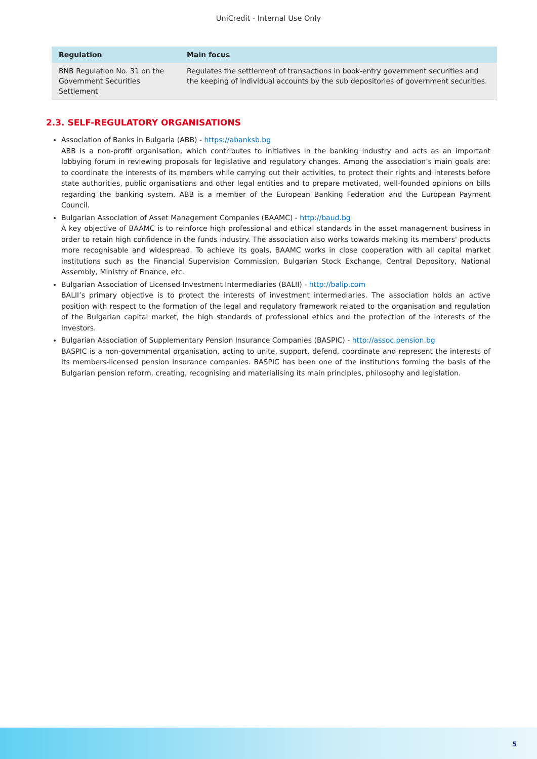UniCredit - Internal Use Only
| Regulation | Main focus |
| --- | --- |
| BNB Regulation No. 31 on the Government Securities Settlement | Regulates the settlement of transactions in book-entry government securities and the keeping of individual accounts by the sub depositories of government securities. |
2.3. SELF-REGULATORY ORGANISATIONS
Association of Banks in Bulgaria (ABB) - https://abanksb.bg
ABB is a non-profit organisation, which contributes to initiatives in the banking industry and acts as an important lobbying forum in reviewing proposals for legislative and regulatory changes. Among the association’s main goals are: to coordinate the interests of its members while carrying out their activities, to protect their rights and interests before state authorities, public organisations and other legal entities and to prepare motivated, well-founded opinions on bills regarding the banking system. ABB is a member of the European Banking Federation and the European Payment Council.
Bulgarian Association of Asset Management Companies (BAAMC) - http://baud.bg
A key objective of BAAMC is to reinforce high professional and ethical standards in the asset management business in order to retain high confidence in the funds industry. The association also works towards making its members' products more recognisable and widespread. To achieve its goals, BAAMC works in close cooperation with all capital market institutions such as the Financial Supervision Commission, Bulgarian Stock Exchange, Central Depository, National Assembly, Ministry of Finance, etc.
Bulgarian Association of Licensed Investment Intermediaries (BALII) - http://balip.com
BALII’s primary objective is to protect the interests of investment intermediaries. The association holds an active position with respect to the formation of the legal and regulatory framework related to the organisation and regulation of the Bulgarian capital market, the high standards of professional ethics and the protection of the interests of the investors.
Bulgarian Association of Supplementary Pension Insurance Companies (BASPIC) - http://assoc.pension.bg
BASPIC is a non-governmental organisation, acting to unite, support, defend, coordinate and represent the interests of its members-licensed pension insurance companies. BASPIC has been one of the institutions forming the basis of the Bulgarian pension reform, creating, recognising and materialising its main principles, philosophy and legislation.
5